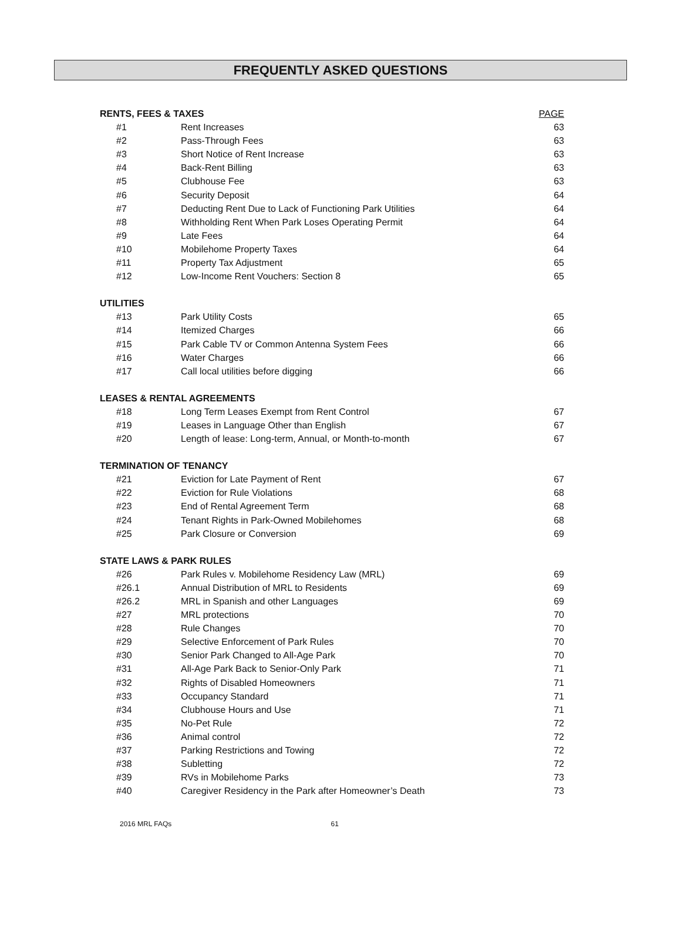FREQUENTLY ASKED QUESTIONS
| RENTS, FEES & TAXES | | PAGE |
| #1 | Rent Increases | 63 |
| #2 | Pass-Through Fees | 63 |
| #3 | Short Notice of Rent Increase | 63 |
| #4 | Back-Rent Billing | 63 |
| #5 | Clubhouse Fee | 63 |
| #6 | Security Deposit | 64 |
| #7 | Deducting Rent Due to Lack of Functioning Park Utilities | 64 |
| #8 | Withholding Rent When Park Loses Operating Permit | 64 |
| #9 | Late Fees | 64 |
| #10 | Mobilehome Property Taxes | 64 |
| #11 | Property Tax Adjustment | 65 |
| #12 | Low-Income Rent Vouchers: Section 8 | 65 |
| UTILITIES | | |
| #13 | Park Utility Costs | 65 |
| #14 | Itemized Charges | 66 |
| #15 | Park Cable TV or Common Antenna System Fees | 66 |
| #16 | Water Charges | 66 |
| #17 | Call local utilities before digging | 66 |
| LEASES & RENTAL AGREEMENTS | | |
| #18 | Long Term Leases Exempt from Rent Control | 67 |
| #19 | Leases in Language Other than English | 67 |
| #20 | Length of lease: Long-term, Annual, or Month-to-month | 67 |
| TERMINATION OF TENANCY | | |
| #21 | Eviction for Late Payment of Rent | 67 |
| #22 | Eviction for Rule Violations | 68 |
| #23 | End of Rental Agreement Term | 68 |
| #24 | Tenant Rights in Park-Owned Mobilehomes | 68 |
| #25 | Park Closure or Conversion | 69 |
| STATE LAWS & PARK RULES | | |
| #26 | Park Rules v. Mobilehome Residency Law (MRL) | 69 |
| #26.1 | Annual Distribution of MRL to Residents | 69 |
| #26.2 | MRL in Spanish and other Languages | 69 |
| #27 | MRL protections | 70 |
| #28 | Rule Changes | 70 |
| #29 | Selective Enforcement of Park Rules | 70 |
| #30 | Senior Park Changed to All-Age Park | 70 |
| #31 | All-Age Park Back to Senior-Only Park | 71 |
| #32 | Rights of Disabled Homeowners | 71 |
| #33 | Occupancy Standard | 71 |
| #34 | Clubhouse Hours and Use | 71 |
| #35 | No-Pet Rule | 72 |
| #36 | Animal control | 72 |
| #37 | Parking Restrictions and Towing | 72 |
| #38 | Subletting | 72 |
| #39 | RVs in Mobilehome Parks | 73 |
| #40 | Caregiver Residency in the Park after Homeowner’s Death | 73 |
2016 MRL FAQs 61